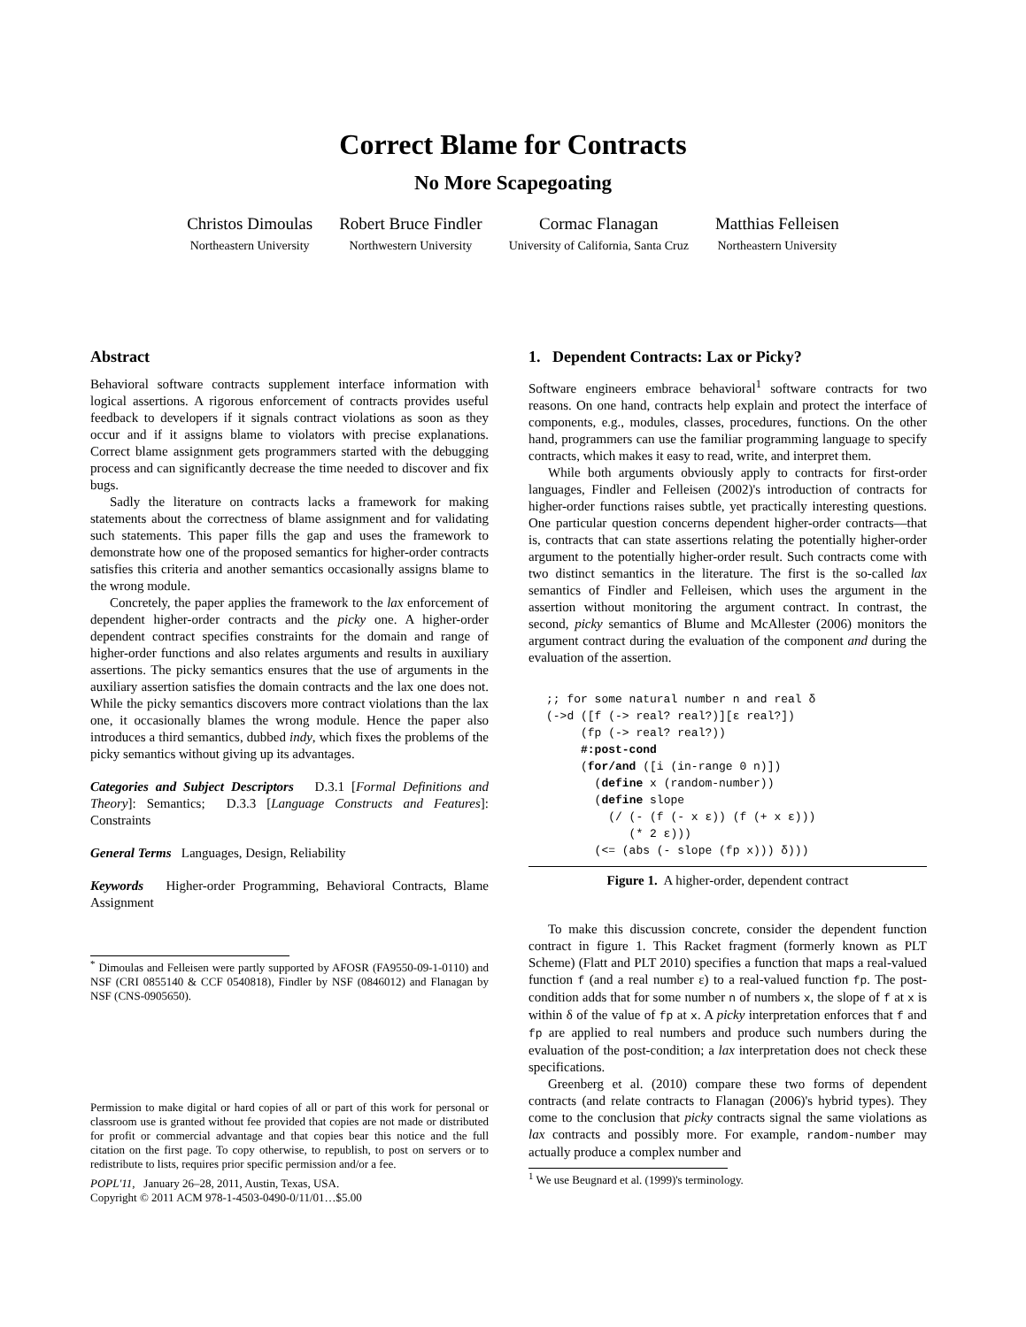Correct Blame for Contracts
No More Scapegoating
Christos Dimoulas
Northeastern University
Robert Bruce Findler
Northwestern University
Cormac Flanagan
University of California, Santa Cruz
Matthias Felleisen
Northeastern University
Abstract
Behavioral software contracts supplement interface information with logical assertions. A rigorous enforcement of contracts provides useful feedback to developers if it signals contract violations as soon as they occur and if it assigns blame to violators with precise explanations. Correct blame assignment gets programmers started with the debugging process and can significantly decrease the time needed to discover and fix bugs.
Sadly the literature on contracts lacks a framework for making statements about the correctness of blame assignment and for validating such statements. This paper fills the gap and uses the framework to demonstrate how one of the proposed semantics for higher-order contracts satisfies this criteria and another semantics occasionally assigns blame to the wrong module.
Concretely, the paper applies the framework to the lax enforcement of dependent higher-order contracts and the picky one. A higher-order dependent contract specifies constraints for the domain and range of higher-order functions and also relates arguments and results in auxiliary assertions. The picky semantics ensures that the use of arguments in the auxiliary assertion satisfies the domain contracts and the lax one does not. While the picky semantics discovers more contract violations than the lax one, it occasionally blames the wrong module. Hence the paper also introduces a third semantics, dubbed indy, which fixes the problems of the picky semantics without giving up its advantages.
Categories and Subject Descriptors D.3.1 [Formal Definitions and Theory]: Semantics; D.3.3 [Language Constructs and Features]: Constraints
General Terms Languages, Design, Reliability
Keywords Higher-order Programming, Behavioral Contracts, Blame Assignment
<sup>*</sup> Dimoulas and Felleisen were partly supported by AFOSR (FA9550-09-1-0110) and NSF (CRI 0855140 & CCF 0540818), Findler by NSF (0846012) and Flanagan by NSF (CNS-0905650).
Permission to make digital or hard copies of all or part of this work for personal or classroom use is granted without fee provided that copies are not made or distributed for profit or commercial advantage and that copies bear this notice and the full citation on the first page. To copy otherwise, to republish, to post on servers or to redistribute to lists, requires prior specific permission and/or a fee.
POPL'11, January 26–28, 2011, Austin, Texas, USA.
Copyright © 2011 ACM 978-1-4503-0490-0/11/01…$5.00
1. Dependent Contracts: Lax or Picky?
Software engineers embrace behavioral<sup>1</sup> software contracts for two reasons. On one hand, contracts help explain and protect the interface of components, e.g., modules, classes, procedures, functions. On the other hand, programmers can use the familiar programming language to specify contracts, which makes it easy to read, write, and interpret them.
While both arguments obviously apply to contracts for first-order languages, Findler and Felleisen (2002)'s introduction of contracts for higher-order functions raises subtle, yet practically interesting questions. One particular question concerns dependent higher-order contracts—that is, contracts that can state assertions relating the potentially higher-order argument to the potentially higher-order result. Such contracts come with two distinct semantics in the literature. The first is the so-called lax semantics of Findler and Felleisen, which uses the argument in the assertion without monitoring the argument contract. In contrast, the second, picky semantics of Blume and McAllester (2006) monitors the argument contract during the evaluation of the component and during the evaluation of the assertion.
;; for some natural number n and real δ
(->d ([f (-> real? real?)][ε real?])
     (fp (-> real? real?))
     #:post-cond
     (for/and ([i (in-range 0 n)])
       (define x (random-number))
       (define slope
         (/ (- (f (- x ε)) (f (+ x ε)))
            (* 2 ε)))
       (<= (abs (- slope (fp x))) δ)))
Figure 1. A higher-order, dependent contract
To make this discussion concrete, consider the dependent function contract in figure 1. This Racket fragment (formerly known as PLT Scheme) (Flatt and PLT 2010) specifies a function that maps a real-valued function f (and a real number ε) to a real-valued function fp. The post-condition adds that for some number n of numbers x, the slope of f at x is within δ of the value of fp at x. A picky interpretation enforces that f and fp are applied to real numbers and produce such numbers during the evaluation of the post-condition; a lax interpretation does not check these specifications.
Greenberg et al. (2010) compare these two forms of dependent contracts (and relate contracts to Flanagan (2006)'s hybrid types). They come to the conclusion that picky contracts signal the same violations as lax contracts and possibly more. For example, random-number may actually produce a complex number and
<sup>1</sup> We use Beugnard et al. (1999)'s terminology.